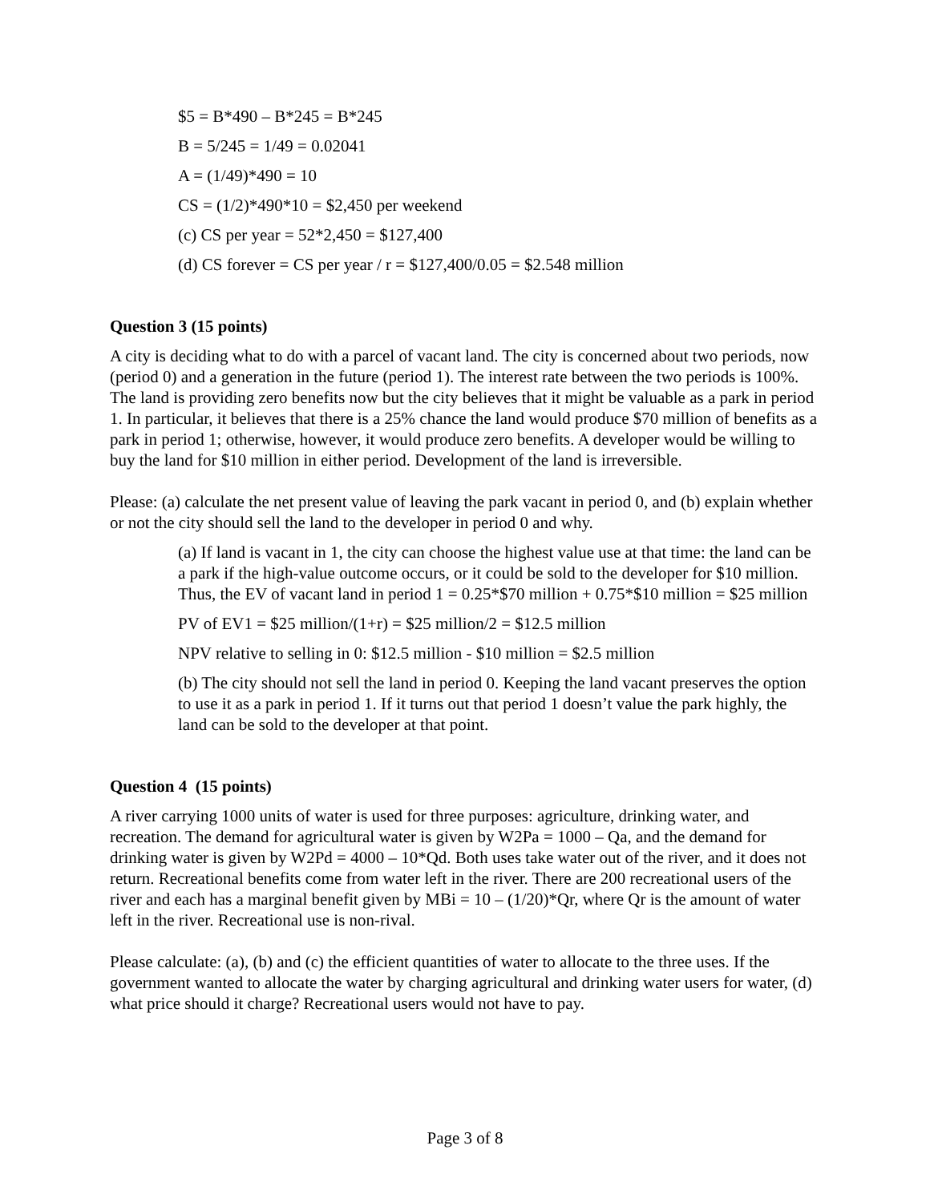$5 = B*490 – B*245 = B*245
B = 5/245 = 1/49 = 0.02041
A = (1/49)*490 = 10
CS = (1/2)*490*10 = $2,450 per weekend
(c) CS per year = 52*2,450 = $127,400
(d) CS forever = CS per year / r = $127,400/0.05 = $2.548 million
Question 3 (15 points)
A city is deciding what to do with a parcel of vacant land. The city is concerned about two periods, now (period 0) and a generation in the future (period 1). The interest rate between the two periods is 100%. The land is providing zero benefits now but the city believes that it might be valuable as a park in period 1. In particular, it believes that there is a 25% chance the land would produce $70 million of benefits as a park in period 1; otherwise, however, it would produce zero benefits. A developer would be willing to buy the land for $10 million in either period. Development of the land is irreversible.
Please: (a) calculate the net present value of leaving the park vacant in period 0, and (b) explain whether or not the city should sell the land to the developer in period 0 and why.
(a) If land is vacant in 1, the city can choose the highest value use at that time: the land can be a park if the high-value outcome occurs, or it could be sold to the developer for $10 million. Thus, the EV of vacant land in period 1 = 0.25*$70 million + 0.75*$10 million = $25 million
PV of EV1 = $25 million/(1+r) = $25 million/2 = $12.5 million
NPV relative to selling in 0: $12.5 million - $10 million = $2.5 million
(b) The city should not sell the land in period 0. Keeping the land vacant preserves the option to use it as a park in period 1. If it turns out that period 1 doesn’t value the park highly, the land can be sold to the developer at that point.
Question 4 (15 points)
A river carrying 1000 units of water is used for three purposes: agriculture, drinking water, and recreation. The demand for agricultural water is given by W2Pa = 1000 – Qa, and the demand for drinking water is given by W2Pd = 4000 – 10*Qd. Both uses take water out of the river, and it does not return. Recreational benefits come from water left in the river. There are 200 recreational users of the river and each has a marginal benefit given by MBi = 10 – (1/20)*Qr, where Qr is the amount of water left in the river. Recreational use is non-rival.
Please calculate: (a), (b) and (c) the efficient quantities of water to allocate to the three uses. If the government wanted to allocate the water by charging agricultural and drinking water users for water, (d) what price should it charge? Recreational users would not have to pay.
Page 3 of 8